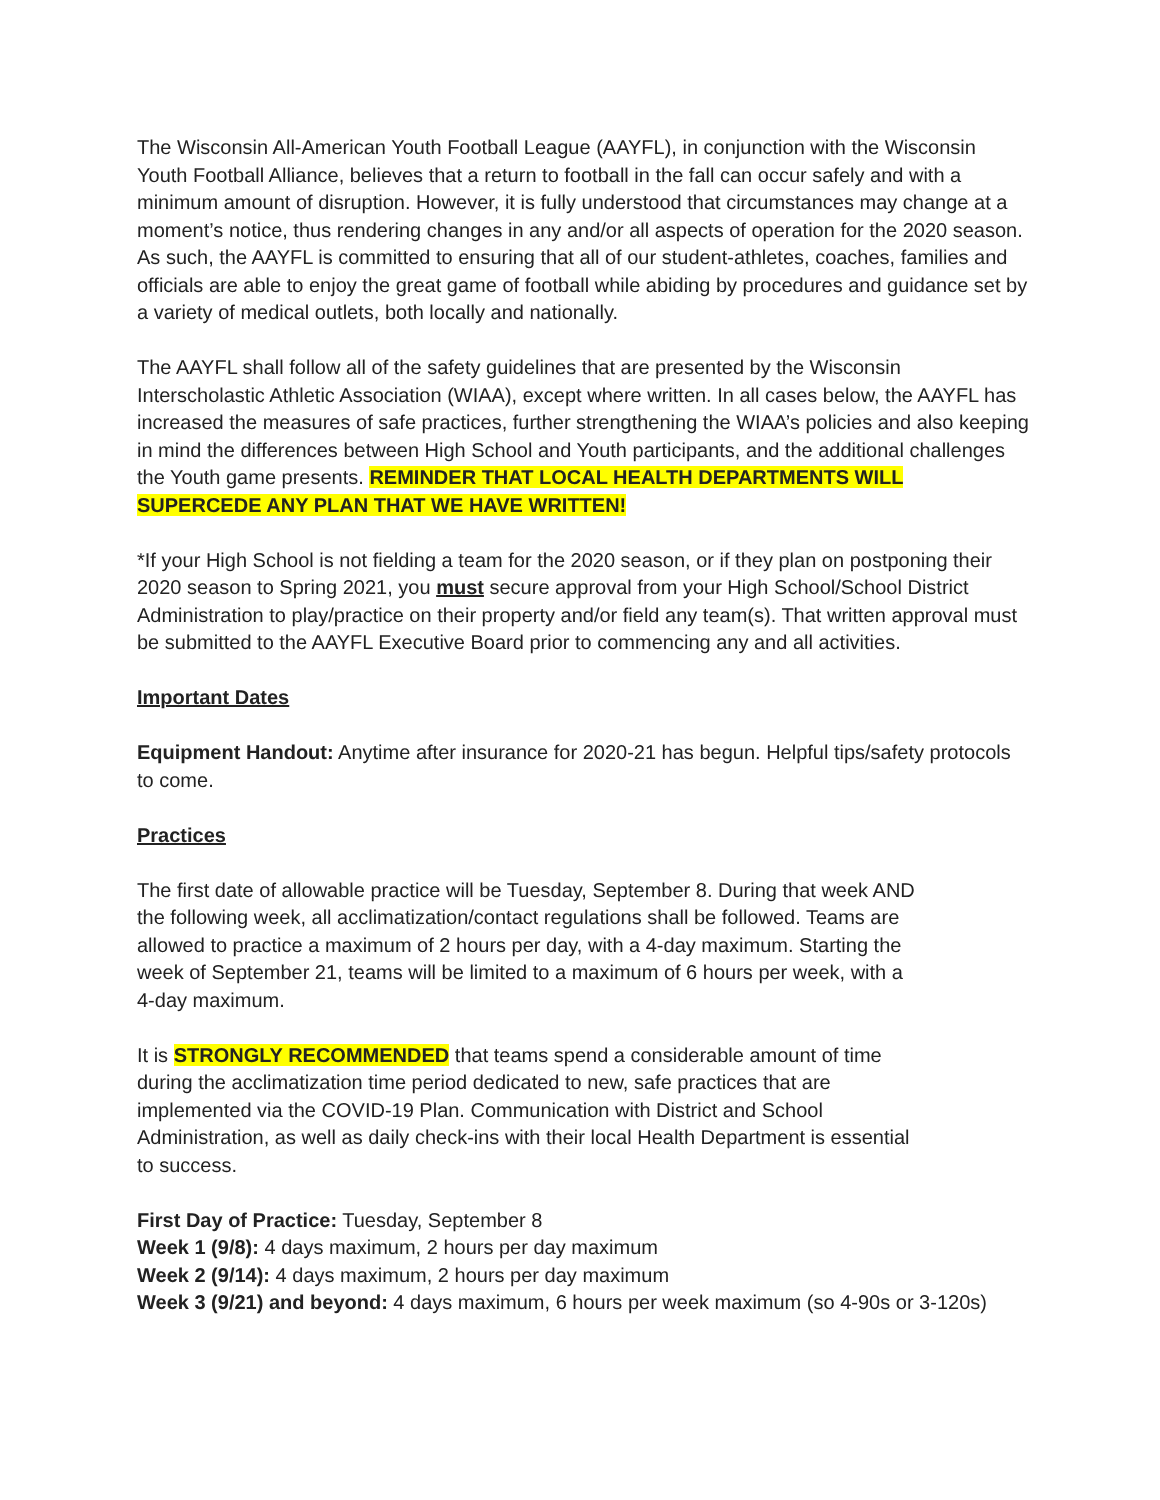The Wisconsin All-American Youth Football League (AAYFL), in conjunction with the Wisconsin Youth Football Alliance, believes that a return to football in the fall can occur safely and with a minimum amount of disruption. However, it is fully understood that circumstances may change at a moment’s notice, thus rendering changes in any and/or all aspects of operation for the 2020 season. As such, the AAYFL is committed to ensuring that all of our student-athletes, coaches, families and officials are able to enjoy the great game of football while abiding by procedures and guidance set by a variety of medical outlets, both locally and nationally.
The AAYFL shall follow all of the safety guidelines that are presented by the Wisconsin Interscholastic Athletic Association (WIAA), except where written. In all cases below, the AAYFL has increased the measures of safe practices, further strengthening the WIAA’s policies and also keeping in mind the differences between High School and Youth participants, and the additional challenges the Youth game presents. REMINDER THAT LOCAL HEALTH DEPARTMENTS WILL SUPERCEDE ANY PLAN THAT WE HAVE WRITTEN!
*If your High School is not fielding a team for the 2020 season, or if they plan on postponing their 2020 season to Spring 2021, you must secure approval from your High School/School District Administration to play/practice on their property and/or field any team(s). That written approval must be submitted to the AAYFL Executive Board prior to commencing any and all activities.
Important Dates
Equipment Handout: Anytime after insurance for 2020-21 has begun. Helpful tips/safety protocols to come.
Practices
The first date of allowable practice will be Tuesday, September 8. During that week AND the following week, all acclimatization/contact regulations shall be followed. Teams are allowed to practice a maximum of 2 hours per day, with a 4-day maximum. Starting the week of September 21, teams will be limited to a maximum of 6 hours per week, with a 4-day maximum.
It is STRONGLY RECOMMENDED that teams spend a considerable amount of time during the acclimatization time period dedicated to new, safe practices that are implemented via the COVID-19 Plan. Communication with District and School Administration, as well as daily check-ins with their local Health Department is essential to success.
First Day of Practice: Tuesday, September 8
Week 1 (9/8): 4 days maximum, 2 hours per day maximum
Week 2 (9/14): 4 days maximum, 2 hours per day maximum
Week 3 (9/21) and beyond: 4 days maximum, 6 hours per week maximum (so 4-90s or 3-120s)